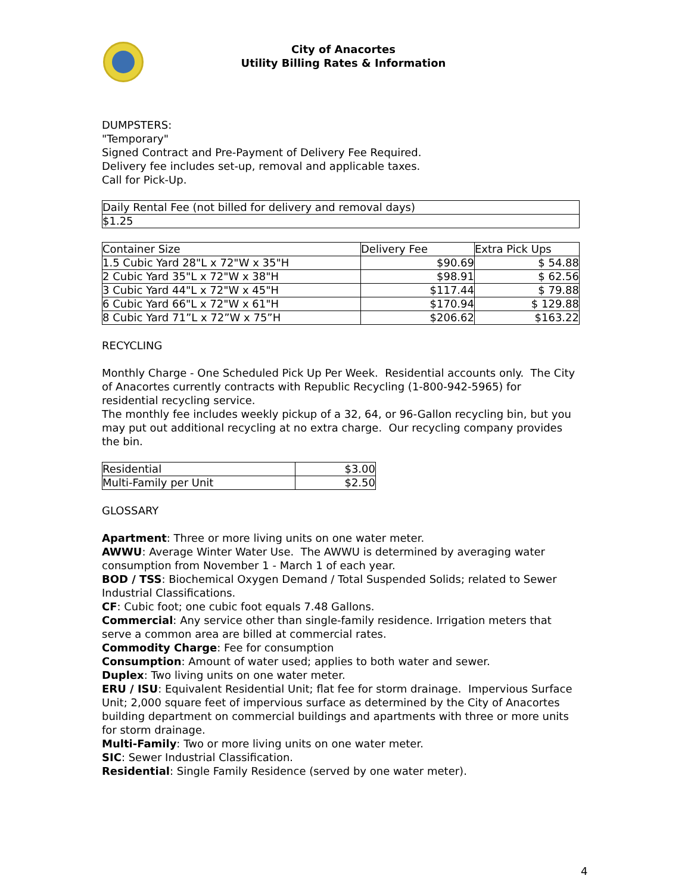City of Anacortes
Utility Billing Rates & Information
DUMPSTERS:
"Temporary"
Signed Contract and Pre-Payment of Delivery Fee Required.
Delivery fee includes set-up, removal and applicable taxes.
Call for Pick-Up.
| Daily Rental Fee (not billed for delivery and removal days) |
| $1.25 |
| Container Size | Delivery Fee | Extra Pick Ups |
| 1.5 Cubic Yard 28"L x 72"W x 35"H | $90.69 | $ 54.88 |
| 2 Cubic Yard 35"L x 72"W x 38"H | $98.91 | $ 62.56 |
| 3 Cubic Yard 44"L x 72"W x 45"H | $117.44 | $ 79.88 |
| 6 Cubic Yard 66"L x 72"W x 61"H | $170.94 | $ 129.88 |
| 8 Cubic Yard 71”L x 72”W x 75”H | $206.62 | $163.22 |
RECYCLING
Monthly Charge - One Scheduled Pick Up Per Week. Residential accounts only. The City of Anacortes currently contracts with Republic Recycling (1-800-942-5965) for residential recycling service.
The monthly fee includes weekly pickup of a 32, 64, or 96-Gallon recycling bin, but you may put out additional recycling at no extra charge. Our recycling company provides the bin.
| Residential | $3.00 |
| Multi-Family per Unit | $2.50 |
GLOSSARY
Apartment: Three or more living units on one water meter.
AWWU: Average Winter Water Use. The AWWU is determined by averaging water consumption from November 1 - March 1 of each year.
BOD / TSS: Biochemical Oxygen Demand / Total Suspended Solids; related to Sewer Industrial Classifications.
CF: Cubic foot; one cubic foot equals 7.48 Gallons.
Commercial: Any service other than single-family residence. Irrigation meters that serve a common area are billed at commercial rates.
Commodity Charge: Fee for consumption
Consumption: Amount of water used; applies to both water and sewer.
Duplex: Two living units on one water meter.
ERU / ISU: Equivalent Residential Unit; flat fee for storm drainage. Impervious Surface Unit; 2,000 square feet of impervious surface as determined by the City of Anacortes building department on commercial buildings and apartments with three or more units for storm drainage.
Multi-Family: Two or more living units on one water meter.
SIC: Sewer Industrial Classification.
Residential: Single Family Residence (served by one water meter).
4